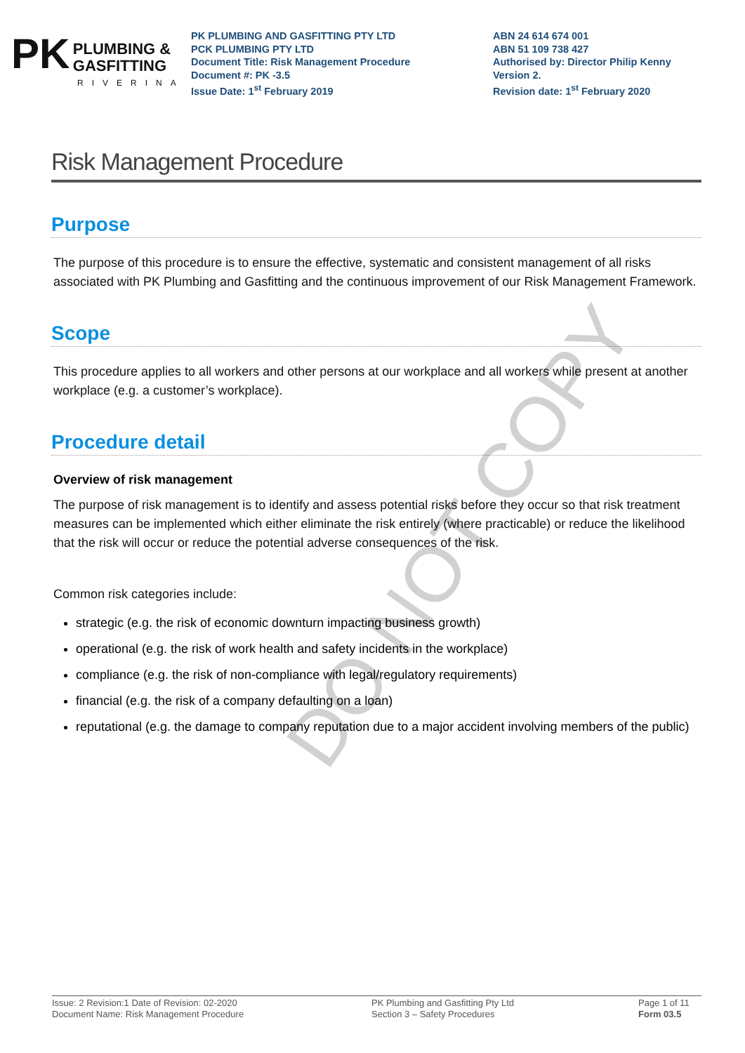PK PLUMBING &
GASFITTING
RIVERINA
PK PLUMBING AND GASFITTING PTY LTD
PCK PLUMBING PTY LTD
Document Title: Risk Management Procedure
Document #: PK -3.5
Issue Date: 1<sup>st</sup> February 2019
ABN 24 614 674 001
ABN 51 109 738 427
Authorised by: Director Philip Kenny
Version 2.
Revision date: 1<sup>st</sup> February 2020
Risk Management Procedure
Purpose
The purpose of this procedure is to ensure the effective, systematic and consistent management of all risks associated with PK Plumbing and Gasfitting and the continuous improvement of our Risk Management Framework.
Scope
This procedure applies to all workers and other persons at our workplace and all workers while present at another workplace (e.g. a customer’s workplace).
Procedure detail
Overview of risk management
The purpose of risk management is to identify and assess potential risks before they occur so that risk treatment measures can be implemented which either eliminate the risk entirely (where practicable) or reduce the likelihood that the risk will occur or reduce the potential adverse consequences of the risk.
Common risk categories include:
strategic (e.g. the risk of economic downturn impacting business growth)
operational (e.g. the risk of work health and safety incidents in the workplace)
compliance (e.g. the risk of non-compliance with legal/regulatory requirements)
financial (e.g. the risk of a company defaulting on a loan)
reputational (e.g. the damage to company reputation due to a major accident involving members of the public)
DO NOT COPY
Issue: 2 Revision:1 Date of Revision: 02-2020
Document Name: Risk Management Procedure
PK Plumbing and Gasfitting Pty Ltd
Section 3 – Safety Procedures
Page 1 of 11
Form 03.5